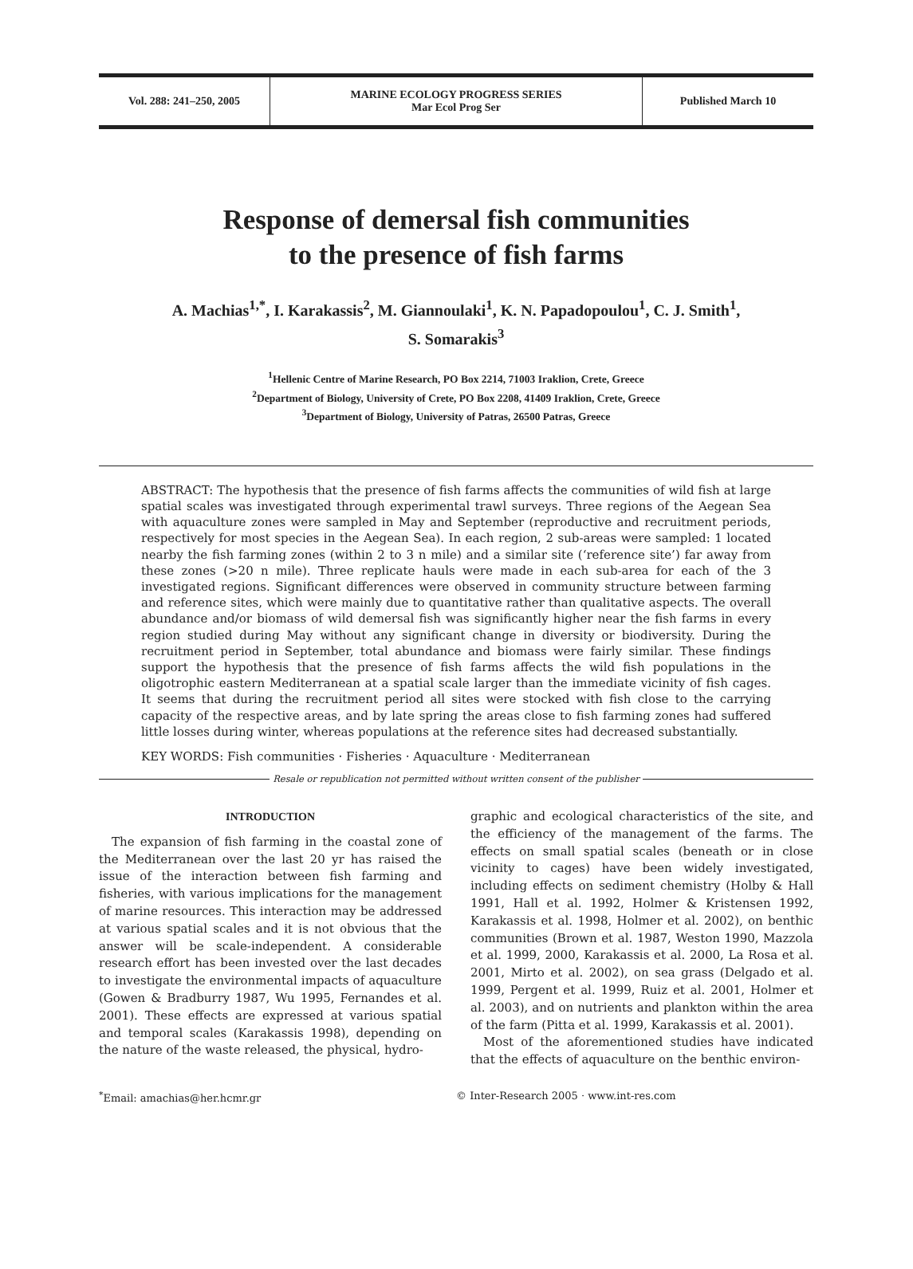Vol. 288: 241–250, 2005 MARINE ECOLOGY PROGRESS SERIES
Mar Ecol Prog Ser
Published March 10
Response of demersal fish communities
to the presence of fish farms
A. Machias<sup>1,*</sup>, I. Karakassis<sup>2</sup>, M. Giannoulaki<sup>1</sup>, K. N. Papadopoulou<sup>1</sup>, C. J. Smith<sup>1</sup>,
S. Somarakis<sup>3</sup>
<sup>1</sup> Hellenic Centre of Marine Research, PO Box 2214, 71003 Iraklion, Crete, Greece
<sup>2</sup> Department of Biology, University of Crete, PO Box 2208, 41409 Iraklion, Crete, Greece
<sup>3</sup> Department of Biology, University of Patras, 26500 Patras, Greece
ABSTRACT: The hypothesis that the presence of fish farms affects the communities of wild fish at large spatial scales was investigated through experimental trawl surveys. Three regions of the Aegean Sea with aquaculture zones were sampled in May and September (reproductive and recruitment periods, respectively for most species in the Aegean Sea). In each region, 2 sub-areas were sampled: 1 located nearby the fish farming zones (within 2 to 3 n mile) and a similar site (‘reference site’) far away from these zones (>20 n mile). Three replicate hauls were made in each sub-area for each of the 3 investigated regions. Significant differences were observed in community structure between farming and reference sites, which were mainly due to quantitative rather than qualitative aspects. The overall abundance and/or biomass of wild demersal fish was significantly higher near the fish farms in every region studied during May without any significant change in diversity or biodiversity. During the recruitment period in September, total abundance and biomass were fairly similar. These findings support the hypothesis that the presence of fish farms affects the wild fish populations in the oligotrophic eastern Mediterranean at a spatial scale larger than the immediate vicinity of fish cages. It seems that during the recruitment period all sites were stocked with fish close to the carrying capacity of the respective areas, and by late spring the areas close to fish farming zones had suffered little losses during winter, whereas populations at the reference sites had decreased substantially.
KEY WORDS: Fish communities · Fisheries · Aquaculture · Mediterranean
Resale or republication not permitted without written consent of the publisher
INTRODUCTION
The expansion of fish farming in the coastal zone of the Mediterranean over the last 20 yr has raised the issue of the interaction between fish farming and fisheries, with various implications for the management of marine resources. This interaction may be addressed at various spatial scales and it is not obvious that the answer will be scale-independent. A considerable research effort has been invested over the last decades to investigate the environmental impacts of aquaculture (Gowen & Bradburry 1987, Wu 1995, Fernandes et al. 2001). These effects are expressed at various spatial and temporal scales (Karakassis 1998), depending on the nature of the waste released, the physical, hydro-
graphic and ecological characteristics of the site, and the efficiency of the management of the farms. The effects on small spatial scales (beneath or in close vicinity to cages) have been widely investigated, including effects on sediment chemistry (Holby & Hall 1991, Hall et al. 1992, Holmer & Kristensen 1992, Karakassis et al. 1998, Holmer et al. 2002), on benthic communities (Brown et al. 1987, Weston 1990, Mazzola et al. 1999, 2000, Karakassis et al. 2000, La Rosa et al. 2001, Mirto et al. 2002), on sea grass (Delgado et al. 1999, Pergent et al. 1999, Ruiz et al. 2001, Holmer et al. 2003), and on nutrients and plankton within the area of the farm (Pitta et al. 1999, Karakassis et al. 2001).
Most of the aforementioned studies have indicated that the effects of aquaculture on the benthic environ-
<sup>*</sup> Email: amachias@her.hcmr.gr © Inter-Research 2005 · www.int-res.com